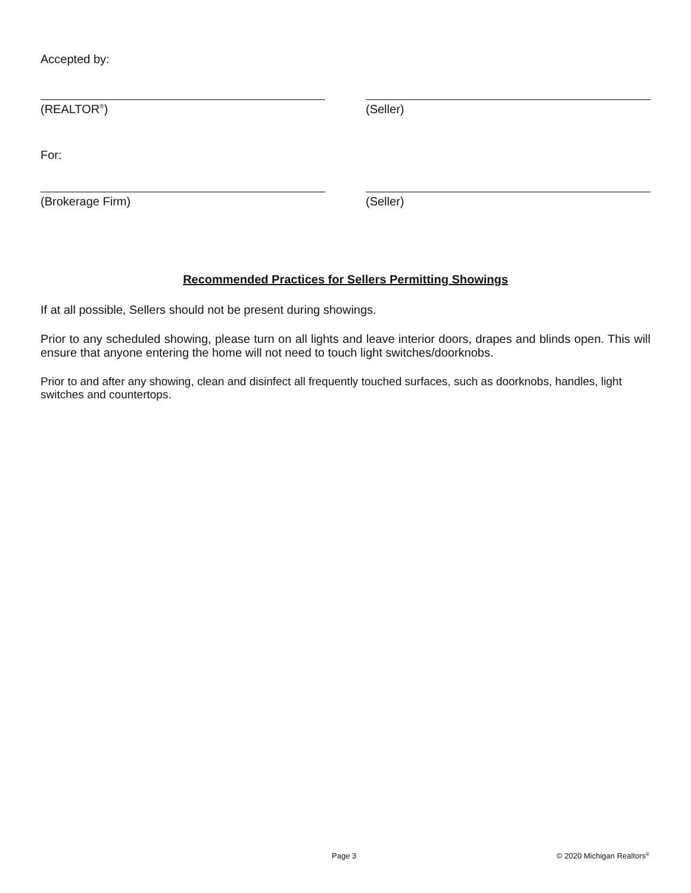Accepted by:
(REALTOR<sup>®</sup>) (Seller)
For:
(Brokerage Firm) (Seller)
Recommended Practices for Sellers Permitting Showings
If at all possible, Sellers should not be present during showings.
Prior to any scheduled showing, please turn on all lights and leave interior doors, drapes and blinds open. This will ensure that anyone entering the home will not need to touch light switches/doorknobs.
Prior to and after any showing, clean and disinfect all frequently touched surfaces, such as doorknobs, handles, light switches and countertops.
Page 3 © 2020 Michigan Realtors<sup>®</sup>